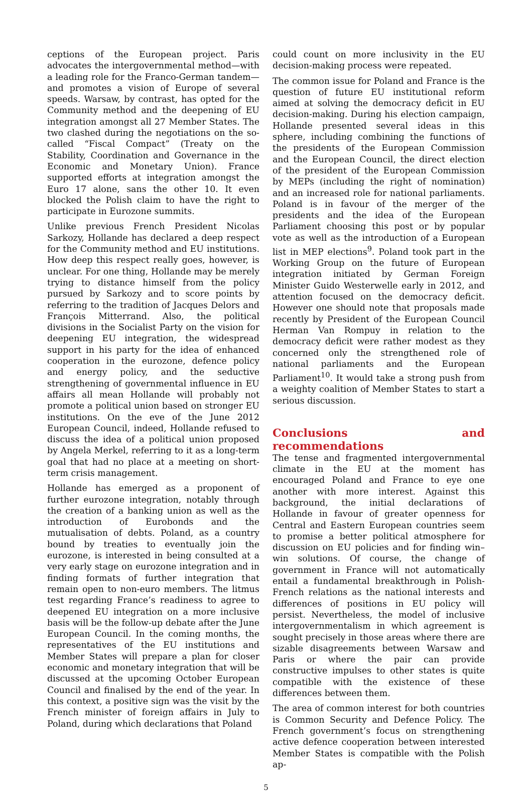ceptions of the European project. Paris advocates the intergovernmental method—with a leading role for the Franco-German tandem—and promotes a vision of Europe of several speeds. Warsaw, by contrast, has opted for the Community method and the deepening of EU integration amongst all 27 Member States. The two clashed during the negotiations on the so-called “Fiscal Compact” (Treaty on the Stability, Coordination and Governance in the Economic and Monetary Union). France supported efforts at integration amongst the Euro 17 alone, sans the other 10. It even blocked the Polish claim to have the right to participate in Eurozone summits.
Unlike previous French President Nicolas Sarkozy, Hollande has declared a deep respect for the Community method and EU institutions. How deep this respect really goes, however, is unclear. For one thing, Hollande may be merely trying to distance himself from the policy pursued by Sarkozy and to score points by referring to the tradition of Jacques Delors and François Mitterrand. Also, the political divisions in the Socialist Party on the vision for deepening EU integration, the widespread support in his party for the idea of enhanced cooperation in the eurozone, defence policy and energy policy, and the seductive strengthening of governmental influence in EU affairs all mean Hollande will probably not promote a political union based on stronger EU institutions. On the eve of the June 2012 European Council, indeed, Hollande refused to discuss the idea of a political union proposed by Angela Merkel, referring to it as a long-term goal that had no place at a meeting on short-term crisis management.
Hollande has emerged as a proponent of further eurozone integration, notably through the creation of a banking union as well as the introduction of Eurobonds and the mutualisation of debts. Poland, as a country bound by treaties to eventually join the eurozone, is interested in being consulted at a very early stage on eurozone integration and in finding formats of further integration that remain open to non-euro members. The litmus test regarding France’s readiness to agree to deepened EU integration on a more inclusive basis will be the follow-up debate after the June European Council. In the coming months, the representatives of the EU institutions and Member States will prepare a plan for closer economic and monetary integration that will be discussed at the upcoming October European Council and finalised by the end of the year. In this context, a positive sign was the visit by the French minister of foreign affairs in July to Poland, during which declarations that Poland
could count on more inclusivity in the EU decision-making process were repeated.
The common issue for Poland and France is the question of future EU institutional reform aimed at solving the democracy deficit in EU decision-making. During his election campaign, Hollande presented several ideas in this sphere, including combining the functions of the presidents of the European Commission and the European Council, the direct election of the president of the European Commission by MEPs (including the right of nomination) and an increased role for national parliaments. Poland is in favour of the merger of the presidents and the idea of the European Parliament choosing this post or by popular vote as well as the introduction of a European list in MEP elections<sup>9</sup>. Poland took part in the Working Group on the future of European integration initiated by German Foreign Minister Guido Westerwelle early in 2012, and attention focused on the democracy deficit. However one should note that proposals made recently by President of the European Council Herman Van Rompuy in relation to the democracy deficit were rather modest as they concerned only the strengthened role of national parliaments and the European Parliament<sup>10</sup>. It would take a strong push from a weighty coalition of Member States to start a serious discussion.
Conclusions and recommendations
The tense and fragmented intergovernmental climate in the EU at the moment has encouraged Poland and France to eye one another with more interest. Against this background, the initial declarations of Hollande in favour of greater openness for Central and Eastern European countries seem to promise a better political atmosphere for discussion on EU policies and for finding win–win solutions. Of course, the change of government in France will not automatically entail a fundamental breakthrough in Polish-French relations as the national interests and differences of positions in EU policy will persist. Nevertheless, the model of inclusive intergovernmentalism in which agreement is sought precisely in those areas where there are sizable disagreements between Warsaw and Paris or where the pair can provide constructive impulses to other states is quite compatible with the existence of these differences between them.
The area of common interest for both countries is Common Security and Defence Policy. The French government’s focus on strengthening active defence cooperation between interested Member States is compatible with the Polish ap-
5